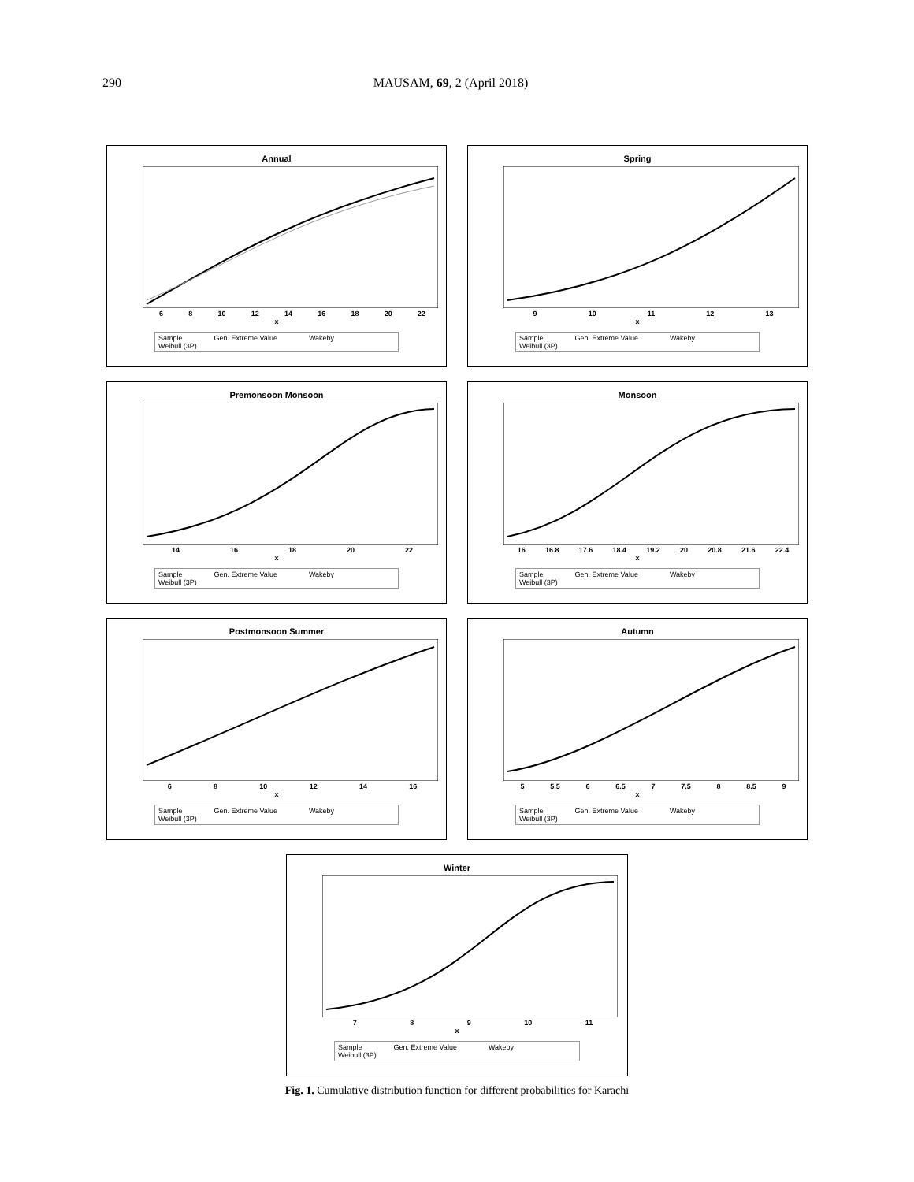290 MAUSAM, 69, 2 (April 2018)
Annual
6 8 10 12 14 16 18 20 22
x
Sample Gen. Extreme Value Wakeby
Weibull (3P)
Spring
9 10 11 12 13
x
Sample Gen. Extreme Value Wakeby
Weibull (3P)
Premonsoon Monsoon
14 16 18 20 22
x
Sample Gen. Extreme Value Wakeby
Weibull (3P)
Monsoon
16 16.8 17.6 18.4 19.2 20 20.8 21.6 22.4
x
Sample Gen. Extreme Value Wakeby
Weibull (3P)
Postmonsoon Summer
6 8 10 12 14 16
x
Sample Gen. Extreme Value Wakeby
Weibull (3P)
Autumn
5 5.5 6 6.5 7 7.5 8 8.5 9
x
Sample Gen. Extreme Value Wakeby
Weibull (3P)
Winter
7 8 9 10 11
x
Sample Gen. Extreme Value Wakeby
Weibull (3P)
Fig. 1. Cumulative distribution function for different probabilities for Karachi